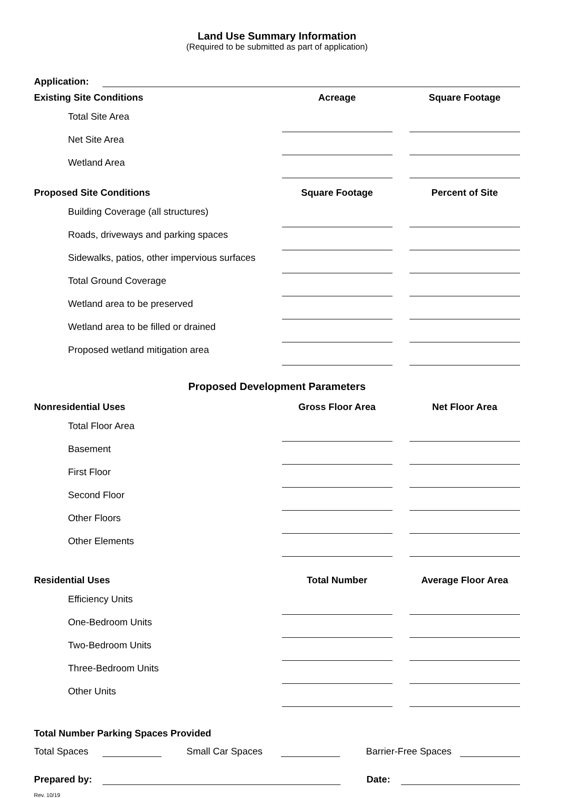Land Use Summary Information
(Required to be submitted as part of application)
Application:
| Existing Site Conditions | Acreage | | Square Footage |
| --- | --- | --- | --- |
| Total Site Area | | | |
| Net Site Area | | | |
| Wetland Area | | | |
| Proposed Site Conditions | Square Footage | | Percent of Site |
| Building Coverage (all structures) | | | |
| Roads, driveways and parking spaces | | | |
| Sidewalks, patios, other impervious surfaces | | | |
| Total Ground Coverage | | | |
| Wetland area to be preserved | | | |
| Wetland area to be filled or drained | | | |
| Proposed wetland mitigation area | | | |
Proposed Development Parameters
| Nonresidential Uses | Gross Floor Area | | Net Floor Area |
| --- | --- | --- | --- |
| Total Floor Area | | | |
| Basement | | | |
| First Floor | | | |
| Second Floor | | | |
| Other Floors | | | |
| Other Elements | | | |
| Residential Uses | Total Number | | Average Floor Area |
| Efficiency Units | | | |
| One-Bedroom Units | | | |
| Two-Bedroom Units | | | |
| Three-Bedroom Units | | | |
| Other Units | | | |
Total Number Parking Spaces Provided
Total Spaces Small Car Spaces Barrier-Free Spaces
Prepared by: Date:
Rev. 10/19